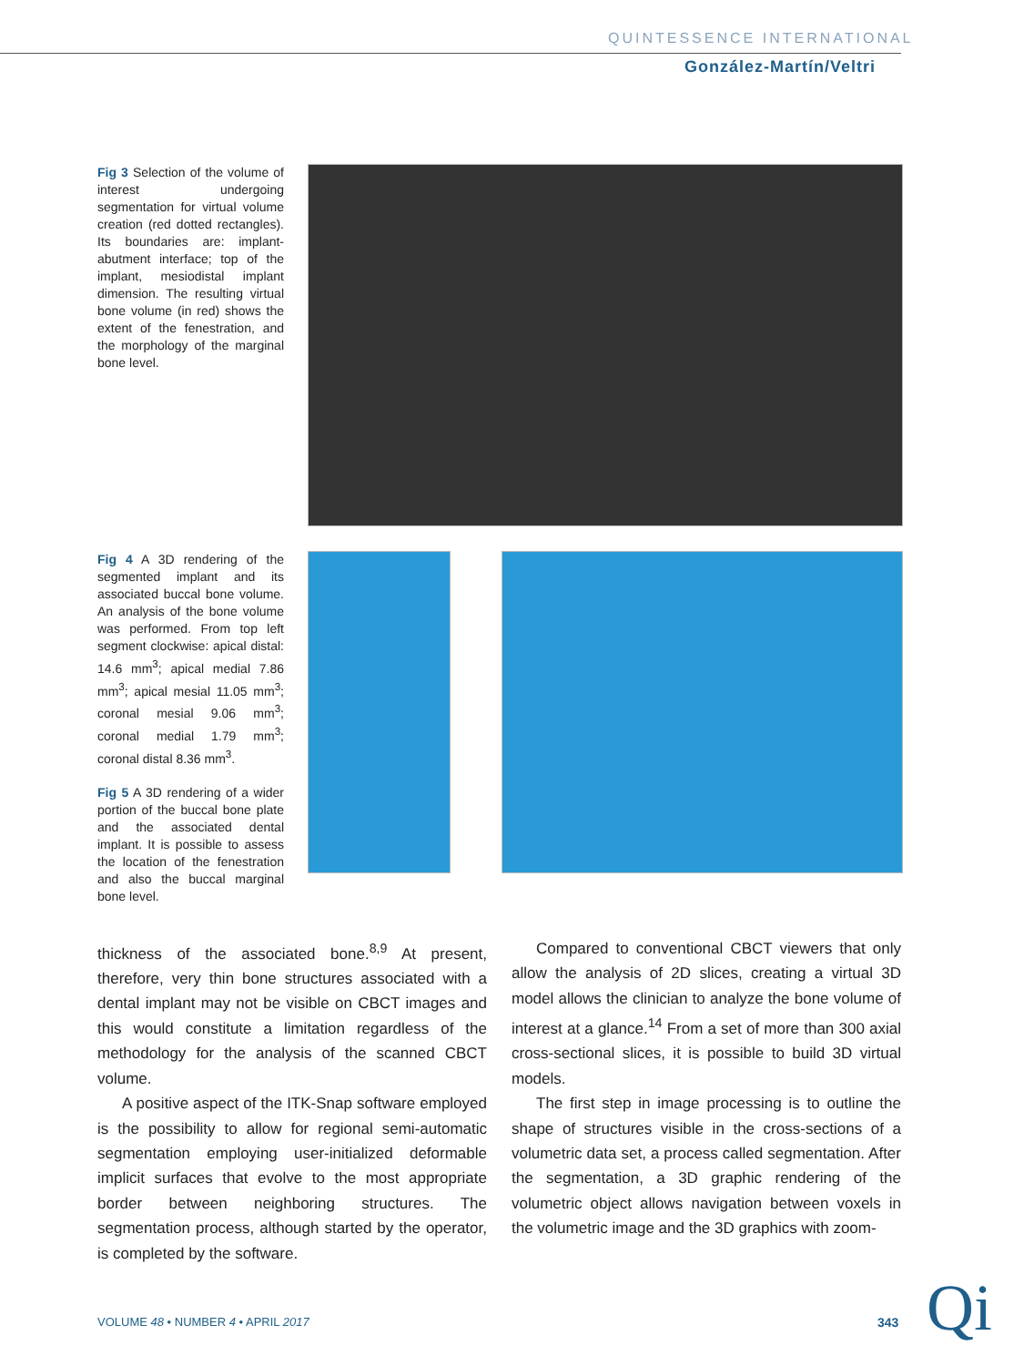QUINTESSENCE INTERNATIONAL
González-Martín/Veltri
Fig 3 Selection of the volume of interest undergoing segmentation for virtual volume creation (red dotted rectangles). Its boundaries are: implant-abutment interface; top of the implant, mesiodistal implant dimension. The resulting virtual bone volume (in red) shows the extent of the fenestration, and the morphology of the marginal bone level.
Fig 4 A 3D rendering of the segmented implant and its associated buccal bone volume. An analysis of the bone volume was performed. From top left segment clockwise: apical distal: 14.6 mm<sup>3</sup>; apical medial 7.86 mm<sup>3</sup>; apical mesial 11.05 mm<sup>3</sup>; coronal mesial 9.06 mm<sup>3</sup>; coronal medial 1.79 mm<sup>3</sup>; coronal distal 8.36 mm<sup>3</sup>.
Fig 5 A 3D rendering of a wider portion of the buccal bone plate and the associated dental implant. It is possible to assess the location of the fenestration and also the buccal marginal bone level.
thickness of the associated bone.<sup>8,9</sup> At present, therefore, very thin bone structures associated with a dental implant may not be visible on CBCT images and this would constitute a limitation regardless of the methodology for the analysis of the scanned CBCT volume.
A positive aspect of the ITK-Snap software employed is the possibility to allow for regional semi-automatic segmentation employing user-initialized deformable implicit surfaces that evolve to the most appropriate border between neighboring structures. The segmentation process, although started by the operator, is completed by the software.
Compared to conventional CBCT viewers that only allow the analysis of 2D slices, creating a virtual 3D model allows the clinician to analyze the bone volume of interest at a glance.<sup>14</sup> From a set of more than 300 axial cross-sectional slices, it is possible to build 3D virtual models.
The first step in image processing is to outline the shape of structures visible in the cross-sections of a volumetric data set, a process called segmentation. After the segmentation, a 3D graphic rendering of the volumetric object allows navigation between voxels in the volumetric image and the 3D graphics with zoom-
VOLUME 48 • NUMBER 4 • APRIL 2017
343 Qi